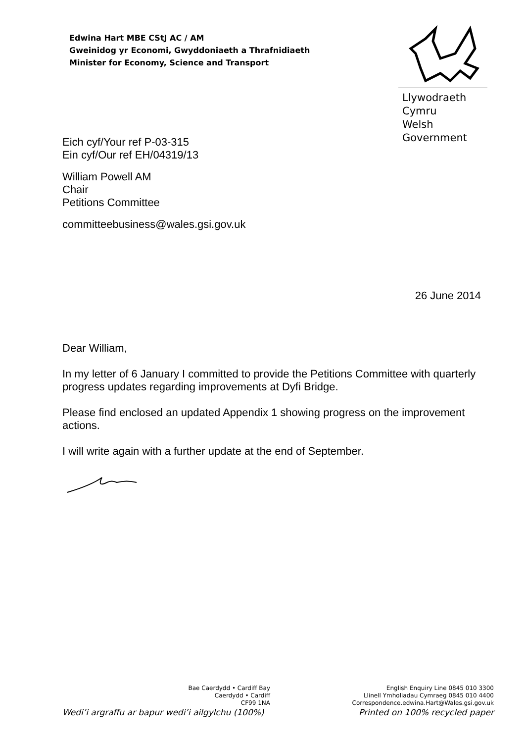Edwina Hart MBE CStJ AC / AM
Gweinidog yr Economi, Gwyddoniaeth a Thrafnidiaeth
Minister for Economy, Science and Transport
Llywodraeth Cymru
Welsh Government
Eich cyf/Your ref P-03-315
Ein cyf/Our ref EH/04319/13
William Powell AM
Chair
Petitions Committee
committeebusiness@wales.gsi.gov.uk
26 June 2014
Dear William,
In my letter of 6 January I committed to provide the Petitions Committee with quarterly progress updates regarding improvements at Dyfi Bridge.
Please find enclosed an updated Appendix 1 showing progress on the improvement actions.
I will write again with a further update at the end of September.
Bae Caerdydd • Cardiff Bay
Caerdydd • Cardiff
CF99 1NA
English Enquiry Line 0845 010 3300
Llinell Ymholiadau Cymraeg 0845 010 4400
Correspondence.edwina.Hart@Wales.gsi.gov.uk
Wedi’i argraffu ar bapur wedi’i ailgylchu (100%) Printed on 100% recycled paper